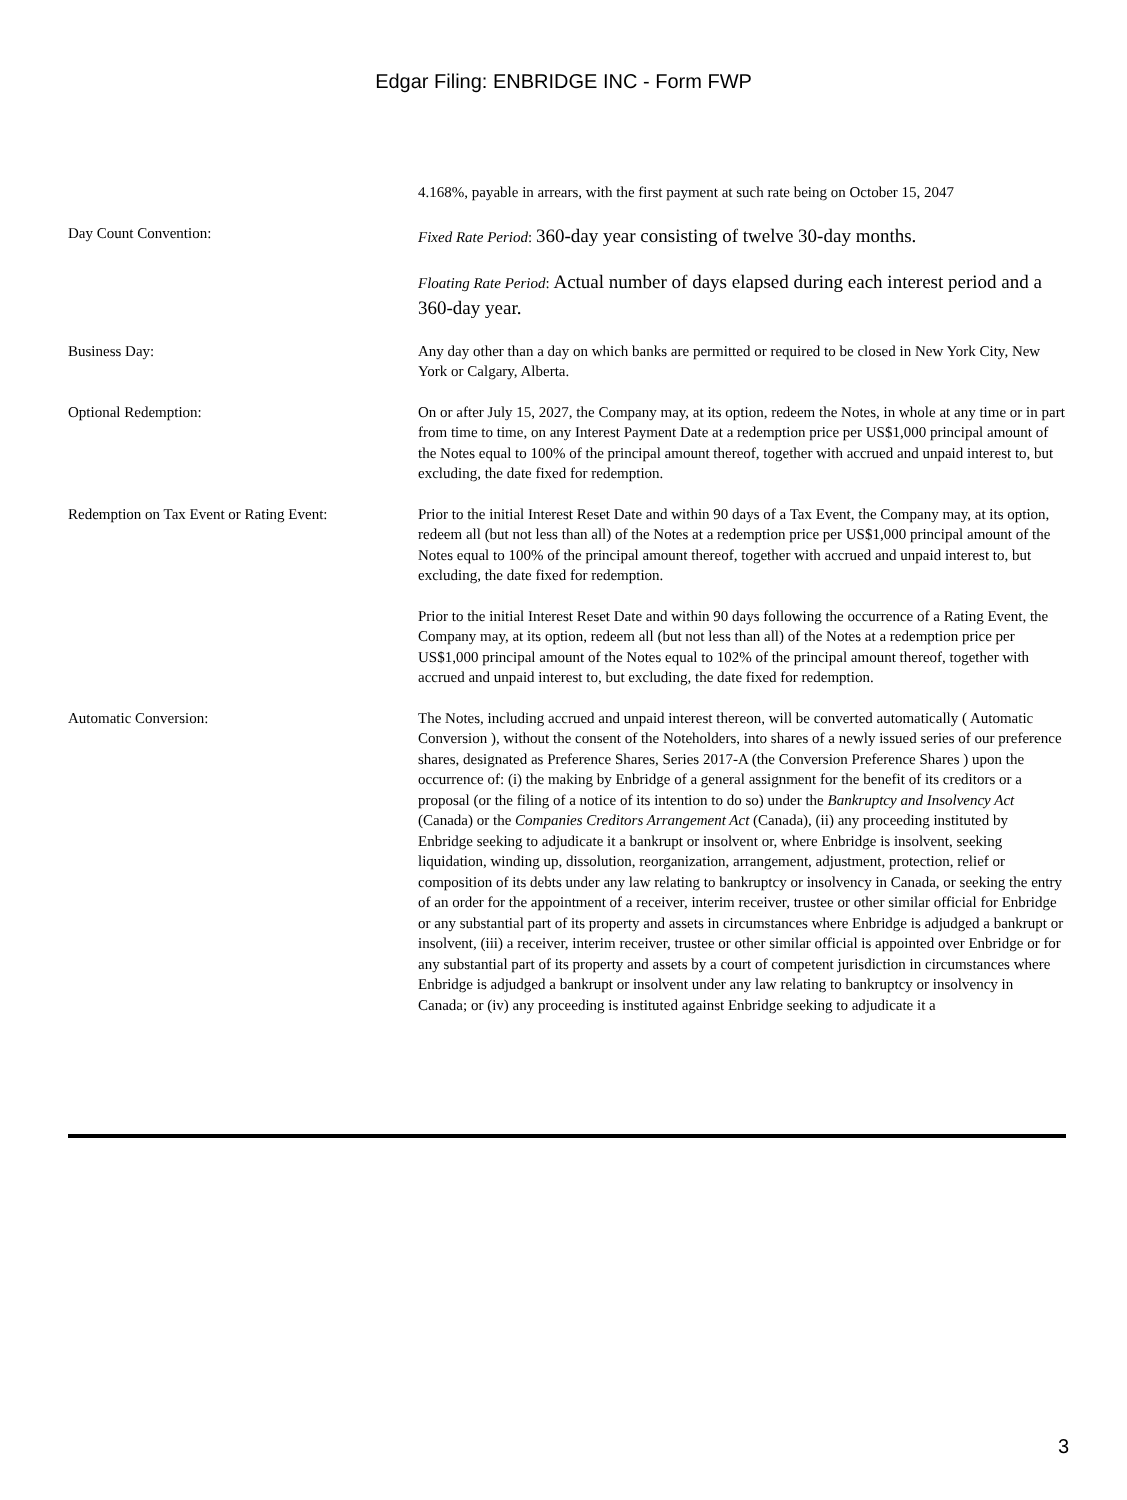Edgar Filing: ENBRIDGE INC - Form FWP
| | 4.168%, payable in arrears, with the first payment at such rate being on October 15, 2047 |
| Day Count Convention: | Fixed Rate Period : 360-day year consisting of twelve 30-day months. Floating Rate Period : Actual number of days elapsed during each interest period and a 360-day year. |
| Business Day: | Any day other than a day on which banks are permitted or required to be closed in New York City, New York or Calgary, Alberta. |
| Optional Redemption: | On or after July 15, 2027, the Company may, at its option, redeem the Notes, in whole at any time or in part from time to time, on any Interest Payment Date at a redemption price per US$1,000 principal amount of the Notes equal to 100% of the principal amount thereof, together with accrued and unpaid interest to, but excluding, the date fixed for redemption. |
| Redemption on Tax Event or Rating Event: | Prior to the initial Interest Reset Date and within 90 days of a Tax Event, the Company may, at its option, redeem all (but not less than all) of the Notes at a redemption price per US$1,000 principal amount of the Notes equal to 100% of the principal amount thereof, together with accrued and unpaid interest to, but excluding, the date fixed for redemption. Prior to the initial Interest Reset Date and within 90 days following the occurrence of a Rating Event, the Company may, at its option, redeem all (but not less than all) of the Notes at a redemption price per US$1,000 principal amount of the Notes equal to 102% of the principal amount thereof, together with accrued and unpaid interest to, but excluding, the date fixed for redemption. |
| Automatic Conversion: | The Notes, including accrued and unpaid interest thereon, will be converted automatically ( Automatic Conversion ), without the consent of the Noteholders, into shares of a newly issued series of our preference shares, designated as Preference Shares, Series 2017-A (the Conversion Preference Shares ) upon the occurrence of: (i) the making by Enbridge of a general assignment for the benefit of its creditors or a proposal (or the filing of a notice of its intention to do so) under the Bankruptcy and Insolvency Act (Canada) or the Companies Creditors Arrangement Act (Canada), (ii) any proceeding instituted by Enbridge seeking to adjudicate it a bankrupt or insolvent or, where Enbridge is insolvent, seeking liquidation, winding up, dissolution, reorganization, arrangement, adjustment, protection, relief or composition of its debts under any law relating to bankruptcy or insolvency in Canada, or seeking the entry of an order for the appointment of a receiver, interim receiver, trustee or other similar official for Enbridge or any substantial part of its property and assets in circumstances where Enbridge is adjudged a bankrupt or insolvent, (iii) a receiver, interim receiver, trustee or other similar official is appointed over Enbridge or for any substantial part of its property and assets by a court of competent jurisdiction in circumstances where Enbridge is adjudged a bankrupt or insolvent under any law relating to bankruptcy or insolvency in Canada; or (iv) any proceeding is instituted against Enbridge seeking to adjudicate it a |
3